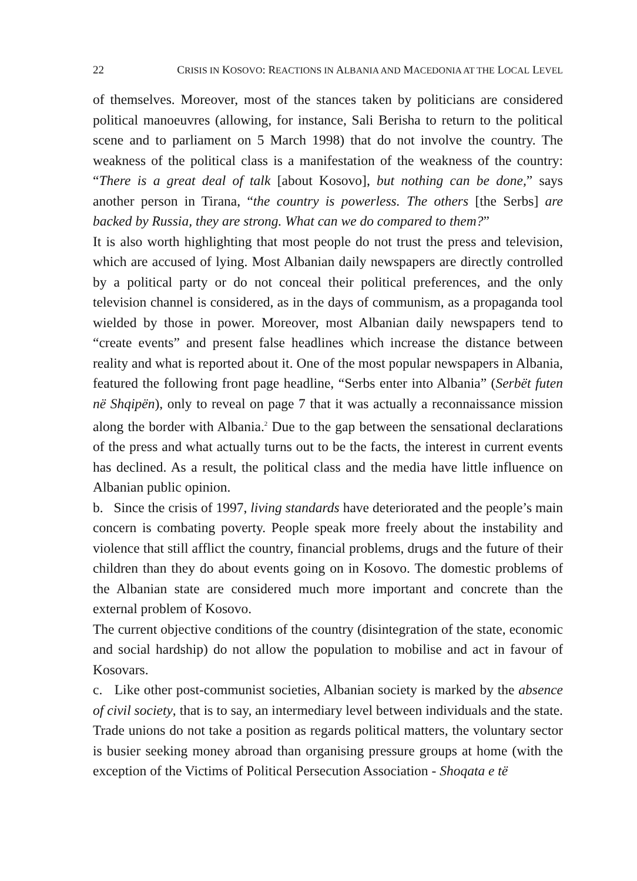22 CRISIS IN KOSOVO: REACTIONS IN ALBANIA AND MACEDONIA AT THE LOCAL LEVEL
of themselves. Moreover, most of the stances taken by politicians are considered political manoeuvres (allowing, for instance, Sali Berisha to return to the political scene and to parliament on 5 March 1998) that do not involve the country. The weakness of the political class is a manifestation of the weakness of the country: “There is a great deal of talk [about Kosovo], but nothing can be done,” says another person in Tirana, “the country is powerless. The others [the Serbs] are backed by Russia, they are strong. What can we do compared to them?”
It is also worth highlighting that most people do not trust the press and television, which are accused of lying. Most Albanian daily newspapers are directly controlled by a political party or do not conceal their political preferences, and the only television channel is considered, as in the days of communism, as a propaganda tool wielded by those in power. Moreover, most Albanian daily newspapers tend to “create events” and present false headlines which increase the distance between reality and what is reported about it. One of the most popular newspapers in Albania, featured the following front page headline, “Serbs enter into Albania” (Serbët futen në Shqipën), only to reveal on page 7 that it was actually a reconnaissance mission along the border with Albania.<sup>2</sup> Due to the gap between the sensational declarations of the press and what actually turns out to be the facts, the interest in current events has declined. As a result, the political class and the media have little influence on Albanian public opinion.
b. Since the crisis of 1997, living standards have deteriorated and the people’s main concern is combating poverty. People speak more freely about the instability and violence that still afflict the country, financial problems, drugs and the future of their children than they do about events going on in Kosovo. The domestic problems of the Albanian state are considered much more important and concrete than the external problem of Kosovo.
The current objective conditions of the country (disintegration of the state, economic and social hardship) do not allow the population to mobilise and act in favour of Kosovars.
c. Like other post-communist societies, Albanian society is marked by the absence of civil society, that is to say, an intermediary level between individuals and the state. Trade unions do not take a position as regards political matters, the voluntary sector is busier seeking money abroad than organising pressure groups at home (with the exception of the Victims of Political Persecution Association - Shoqata e të